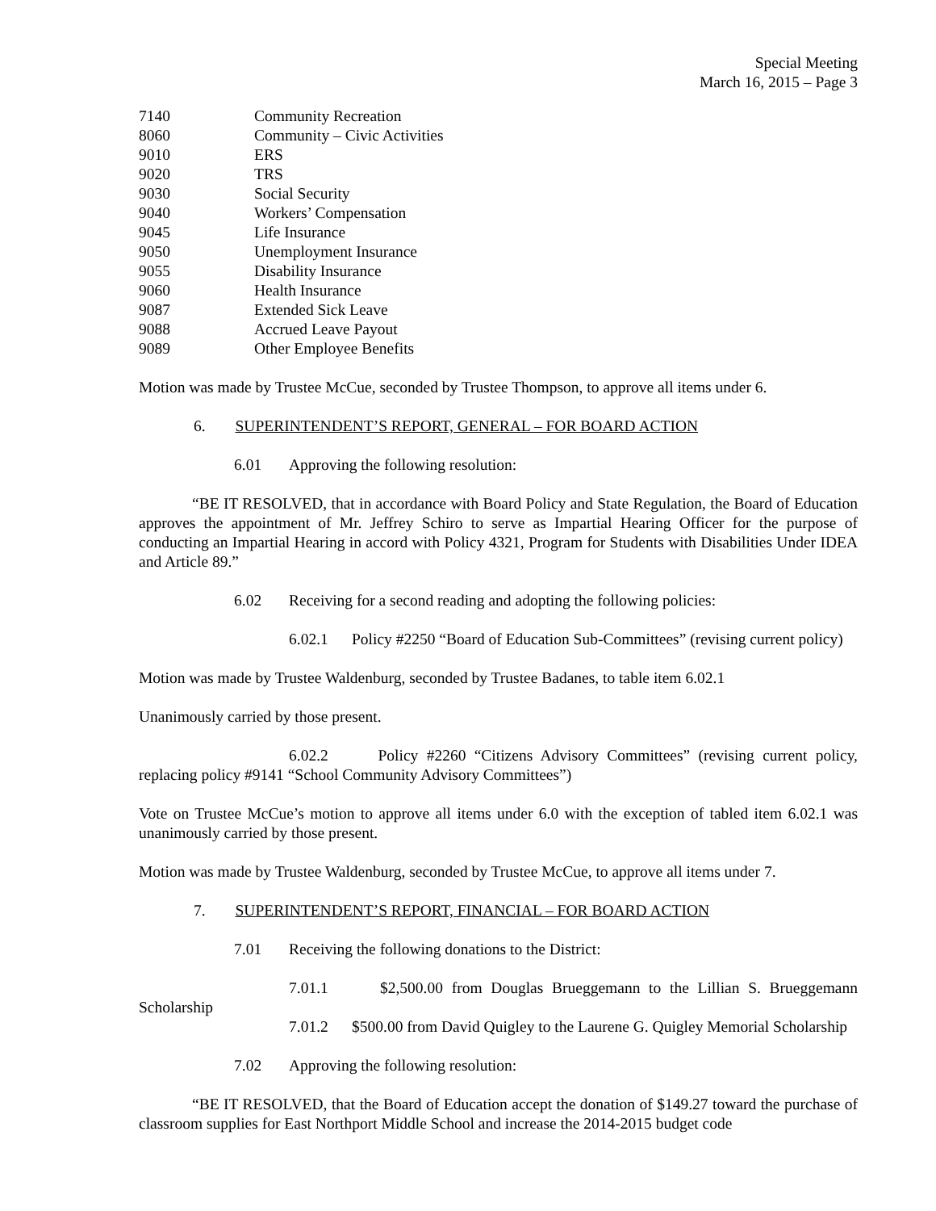Special Meeting
March 16, 2015 – Page 3
7140 Community Recreation
8060 Community – Civic Activities
9010 ERS
9020 TRS
9030 Social Security
9040 Workers’ Compensation
9045 Life Insurance
9050 Unemployment Insurance
9055 Disability Insurance
9060 Health Insurance
9087 Extended Sick Leave
9088 Accrued Leave Payout
9089 Other Employee Benefits
Motion was made by Trustee McCue, seconded by Trustee Thompson, to approve all items under 6.
6. SUPERINTENDENT’S REPORT, GENERAL – FOR BOARD ACTION
6.01 Approving the following resolution:
“BE IT RESOLVED, that in accordance with Board Policy and State Regulation, the Board of Education approves the appointment of Mr. Jeffrey Schiro to serve as Impartial Hearing Officer for the purpose of conducting an Impartial Hearing in accord with Policy 4321, Program for Students with Disabilities Under IDEA and Article 89.”
6.02 Receiving for a second reading and adopting the following policies:
6.02.1 Policy #2250 “Board of Education Sub-Committees” (revising current policy)
Motion was made by Trustee Waldenburg, seconded by Trustee Badanes, to table item 6.02.1
Unanimously carried by those present.
6.02.2 Policy #2260 “Citizens Advisory Committees” (revising current policy, replacing policy #9141 “School Community Advisory Committees”)
Vote on Trustee McCue’s motion to approve all items under 6.0 with the exception of tabled item 6.02.1 was unanimously carried by those present.
Motion was made by Trustee Waldenburg, seconded by Trustee McCue, to approve all items under 7.
7. SUPERINTENDENT’S REPORT, FINANCIAL – FOR BOARD ACTION
7.01 Receiving the following donations to the District:
7.01.1 $2,500.00 from Douglas Brueggemann to the Lillian S. Brueggemann Scholarship
7.01.2 $500.00 from David Quigley to the Laurene G. Quigley Memorial Scholarship
7.02 Approving the following resolution:
“BE IT RESOLVED, that the Board of Education accept the donation of $149.27 toward the purchase of classroom supplies for East Northport Middle School and increase the 2014-2015 budget code